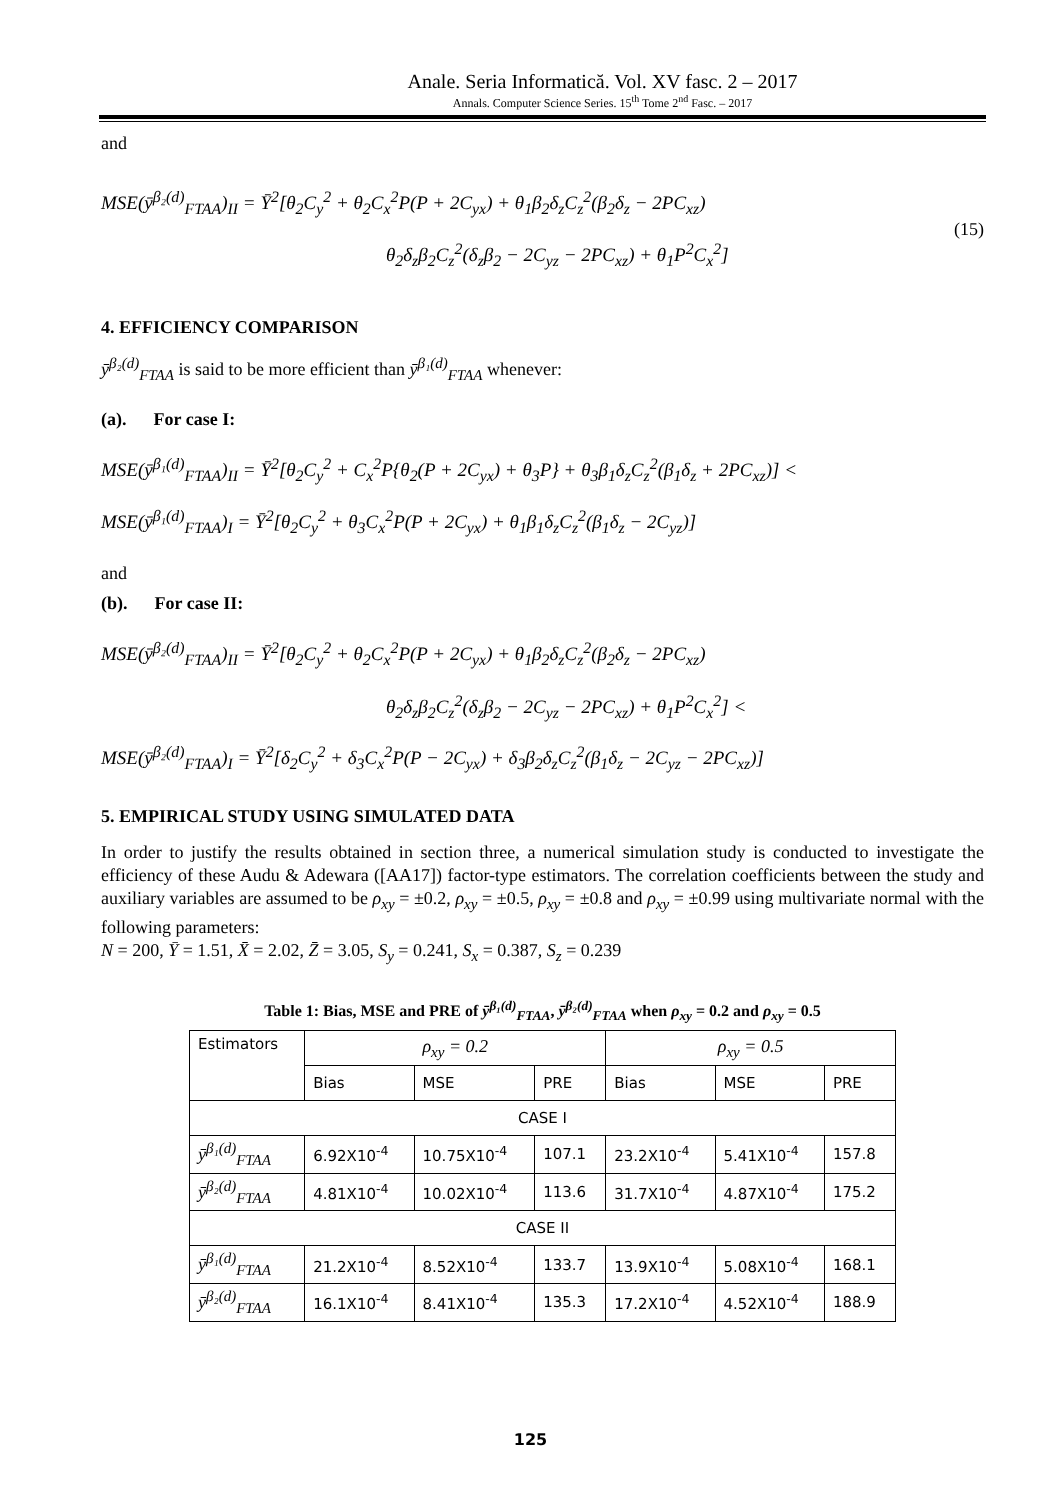Anale. Seria Informatică. Vol. XV fasc. 2 – 2017
Annals. Computer Science Series. 15<sup>th</sup> Tome 2<sup>nd</sup> Fasc. – 2017
and
MSE(ȳ<sup>β₂(d)</sup><sub>FTAA</sub>)<sub>II</sub> = Ȳ<sup>2</sup>[θ<sub>2</sub>C<sub>y</sub><sup>2</sup> + θ<sub>2</sub>C<sub>x</sub><sup>2</sup>P(P + 2C<sub>yx</sub>) + θ<sub>1</sub>β<sub>2</sub>δ<sub>z</sub>C<sub>z</sub><sup>2</sup>(β<sub>2</sub>δ<sub>z</sub> − 2PC<sub>xz</sub>)
θ<sub>2</sub>δ<sub>z</sub>β<sub>2</sub>C<sub>z</sub><sup>2</sup>(δ<sub>z</sub>β<sub>2</sub> − 2C<sub>yz</sub> − 2PC<sub>xz</sub>) + θ<sub>1</sub>P<sup>2</sup>C<sub>x</sub><sup>2</sup>]
(15)
4. EFFICIENCY COMPARISON
ȳ<sup>β₂(d)</sup><sub>FTAA</sub> is said to be more efficient than ȳ<sup>β₁(d)</sup><sub>FTAA</sub> whenever:
(a). For case I:
MSE(ȳ<sup>β₁(d)</sup><sub>FTAA</sub>)<sub>II</sub> = Ȳ<sup>2</sup>[θ<sub>2</sub>C<sub>y</sub><sup>2</sup> + C<sub>x</sub><sup>2</sup>P{θ<sub>2</sub>(P + 2C<sub>yx</sub>) + θ<sub>3</sub>P} + θ<sub>3</sub>β<sub>1</sub>δ<sub>z</sub>C<sub>z</sub><sup>2</sup>(β<sub>1</sub>δ<sub>z</sub> + 2PC<sub>xz</sub>)] <
MSE(ȳ<sup>β₁(d)</sup><sub>FTAA</sub>)<sub>I</sub> = Ȳ<sup>2</sup>[θ<sub>2</sub>C<sub>y</sub><sup>2</sup> + θ<sub>3</sub>C<sub>x</sub><sup>2</sup>P(P + 2C<sub>yx</sub>) + θ<sub>1</sub>β<sub>1</sub>δ<sub>z</sub>C<sub>z</sub><sup>2</sup>(β<sub>1</sub>δ<sub>z</sub> − 2C<sub>yz</sub>)]
and
(b). For case II:
MSE(ȳ<sup>β₂(d)</sup><sub>FTAA</sub>)<sub>II</sub> = Ȳ<sup>2</sup>[θ<sub>2</sub>C<sub>y</sub><sup>2</sup> + θ<sub>2</sub>C<sub>x</sub><sup>2</sup>P(P + 2C<sub>yx</sub>) + θ<sub>1</sub>β<sub>2</sub>δ<sub>z</sub>C<sub>z</sub><sup>2</sup>(β<sub>2</sub>δ<sub>z</sub> − 2PC<sub>xz</sub>)
θ<sub>2</sub>δ<sub>z</sub>β<sub>2</sub>C<sub>z</sub><sup>2</sup>(δ<sub>z</sub>β<sub>2</sub> − 2C<sub>yz</sub> − 2PC<sub>xz</sub>) + θ<sub>1</sub>P<sup>2</sup>C<sub>x</sub><sup>2</sup>] <
MSE(ȳ<sup>β₂(d)</sup><sub>FTAA</sub>)<sub>I</sub> = Ȳ<sup>2</sup>[δ<sub>2</sub>C<sub>y</sub><sup>2</sup> + δ<sub>3</sub>C<sub>x</sub><sup>2</sup>P(P − 2C<sub>yx</sub>) + δ<sub>3</sub>β<sub>2</sub>δ<sub>z</sub>C<sub>z</sub><sup>2</sup>(β<sub>1</sub>δ<sub>z</sub> − 2C<sub>yz</sub> − 2PC<sub>xz</sub>)]
5. EMPIRICAL STUDY USING SIMULATED DATA
In order to justify the results obtained in section three, a numerical simulation study is conducted to investigate the efficiency of these Audu & Adewara ([AA17]) factor-type estimators. The correlation coefficients between the study and auxiliary variables are assumed to be ρ<sub>xy</sub> = ±0.2, ρ<sub>xy</sub> = ±0.5, ρ<sub>xy</sub> = ±0.8 and ρ<sub>xy</sub> = ±0.99 using multivariate normal with the following parameters:
N = 200, Ȳ = 1.51, X̄ = 2.02, Z̄ = 3.05, S<sub>y</sub> = 0.241, S<sub>x</sub> = 0.387, S<sub>z</sub> = 0.239
Table 1: Bias, MSE and PRE of ȳ<sup>β₁(d)</sup><sub>FTAA</sub>, ȳ<sup>β₂(d)</sup><sub>FTAA</sub> when ρ<sub>xy</sub> = 0.2 and ρ<sub>xy</sub> = 0.5
| Estimators | ρ<sub>xy</sub> = 0.2 | | | ρ<sub>xy</sub> = 0.5 | | |
| --- | --- | --- | --- | --- | --- | --- |
| | Bias | MSE | PRE | Bias | MSE | PRE |
| CASE I | | | | | | |
| ȳ<sup>β₁(d)</sup><sub>FTAA</sub> | 6.92X10<sup>-4</sup> | 10.75X10<sup>-4</sup> | 107.1 | 23.2X10<sup>-4</sup> | 5.41X10<sup>-4</sup> | 157.8 |
| ȳ<sup>β₂(d)</sup><sub>FTAA</sub> | 4.81X10<sup>-4</sup> | 10.02X10<sup>-4</sup> | 113.6 | 31.7X10<sup>-4</sup> | 4.87X10<sup>-4</sup> | 175.2 |
| CASE II | | | | | | |
| ȳ<sup>β₁(d)</sup><sub>FTAA</sub> | 21.2X10<sup>-4</sup> | 8.52X10<sup>-4</sup> | 133.7 | 13.9X10<sup>-4</sup> | 5.08X10<sup>-4</sup> | 168.1 |
| ȳ<sup>β₂(d)</sup><sub>FTAA</sub> | 16.1X10<sup>-4</sup> | 8.41X10<sup>-4</sup> | 135.3 | 17.2X10<sup>-4</sup> | 4.52X10<sup>-4</sup> | 188.9 |
125